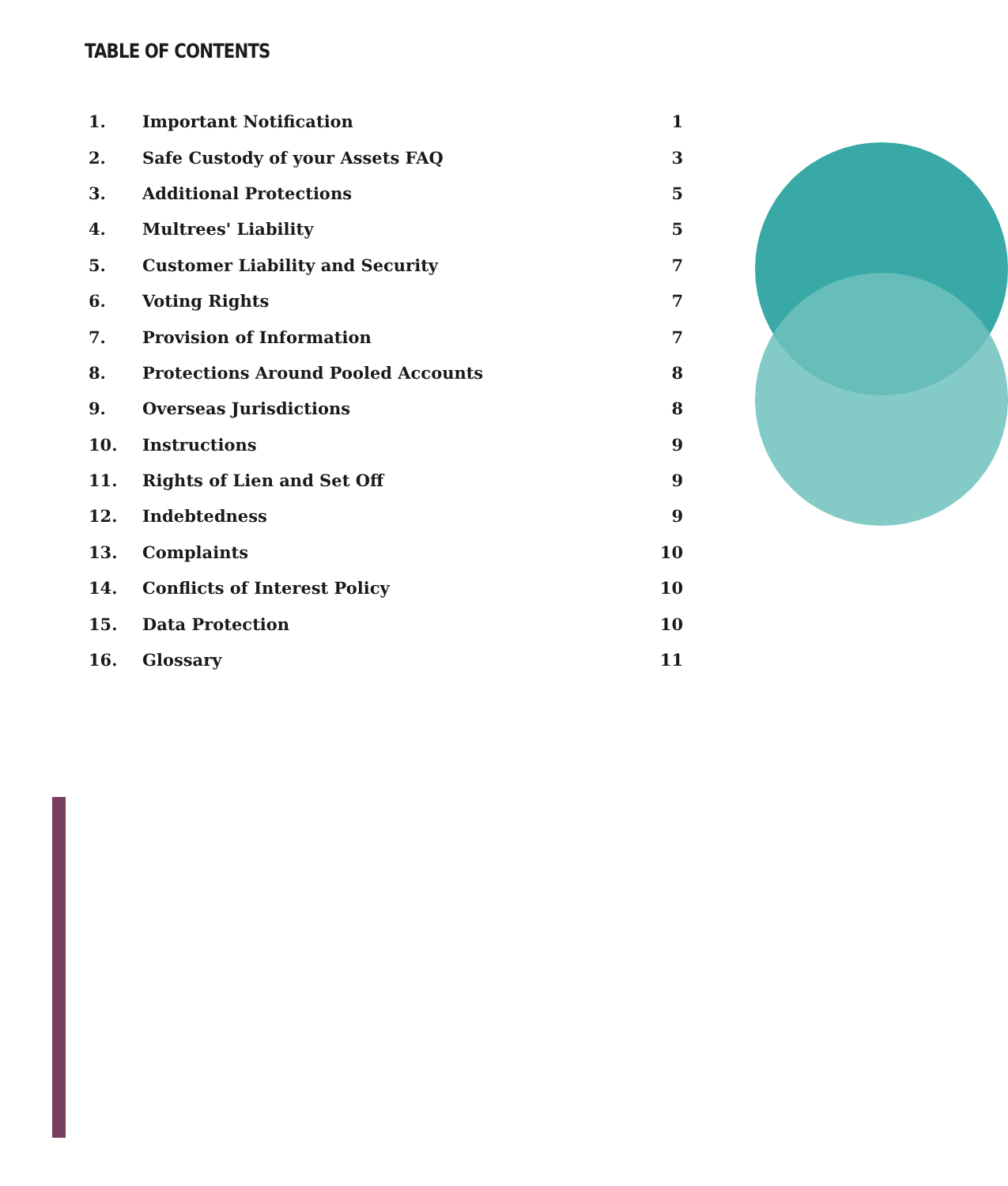TABLE OF CONTENTS
| 1. | Important Notification | 1 |
| 2. | Safe Custody of your Assets FAQ | 3 |
| 3. | Additional Protections | 5 |
| 4. | Multrees' Liability | 5 |
| 5. | Customer Liability and Security | 7 |
| 6. | Voting Rights | 7 |
| 7. | Provision of Information | 7 |
| 8. | Protections Around Pooled Accounts | 8 |
| 9. | Overseas Jurisdictions | 8 |
| 10. | Instructions | 9 |
| 11. | Rights of Lien and Set Off | 9 |
| 12. | Indebtedness | 9 |
| 13. | Complaints | 10 |
| 14. | Conflicts of Interest Policy | 10 |
| 15. | Data Protection | 10 |
| 16. | Glossary | 11 |